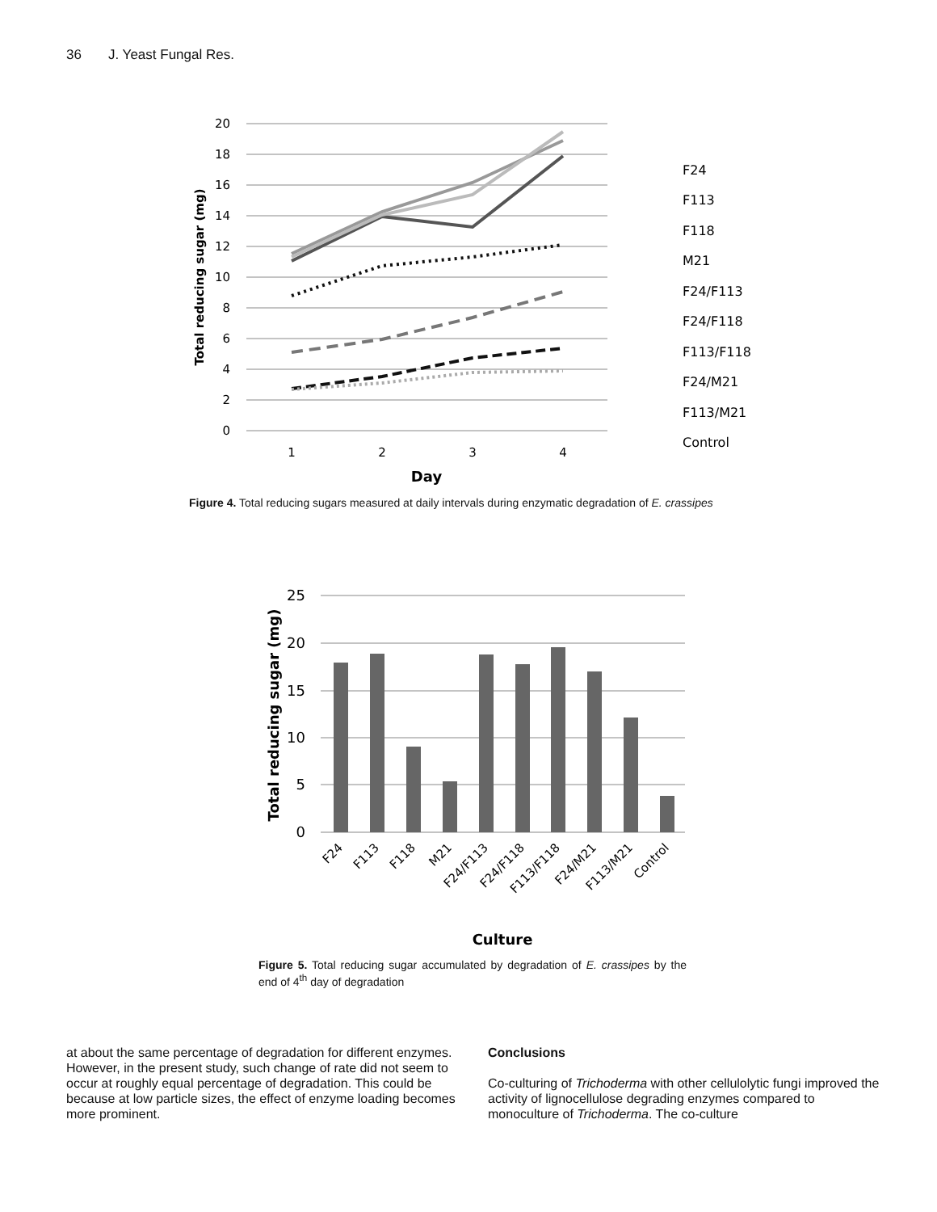36 J. Yeast Fungal Res.
20
18
16
14
12
10
8
6
4
2
0
1
2
3
4
Day
Total reducing sugar (mg)
F24
F113
F118
M21
F24/F113
F24/F118
F113/F118
F24/M21
F113/M21
Control
Figure 4. Total reducing sugars measured at daily intervals during enzymatic degradation of E. crassipes
25
20
15
10
5
0
Total reducing sugar (mg)
F24
F113
F118
M21
F24/F113
F24/F118
F113/F118
F24/M21
F113/M21
Control
Culture
Figure 5. Total reducing sugar accumulated by degradation of E. crassipes by the end of 4<sup>th</sup> day of degradation
at about the same percentage of degradation for different enzymes. However, in the present study, such change of rate did not seem to occur at roughly equal percentage of degradation. This could be because at low particle sizes, the effect of enzyme loading becomes more prominent.
Conclusions
Co-culturing of Trichoderma with other cellulolytic fungi improved the activity of lignocellulose degrading enzymes compared to monoculture of Trichoderma. The co-culture